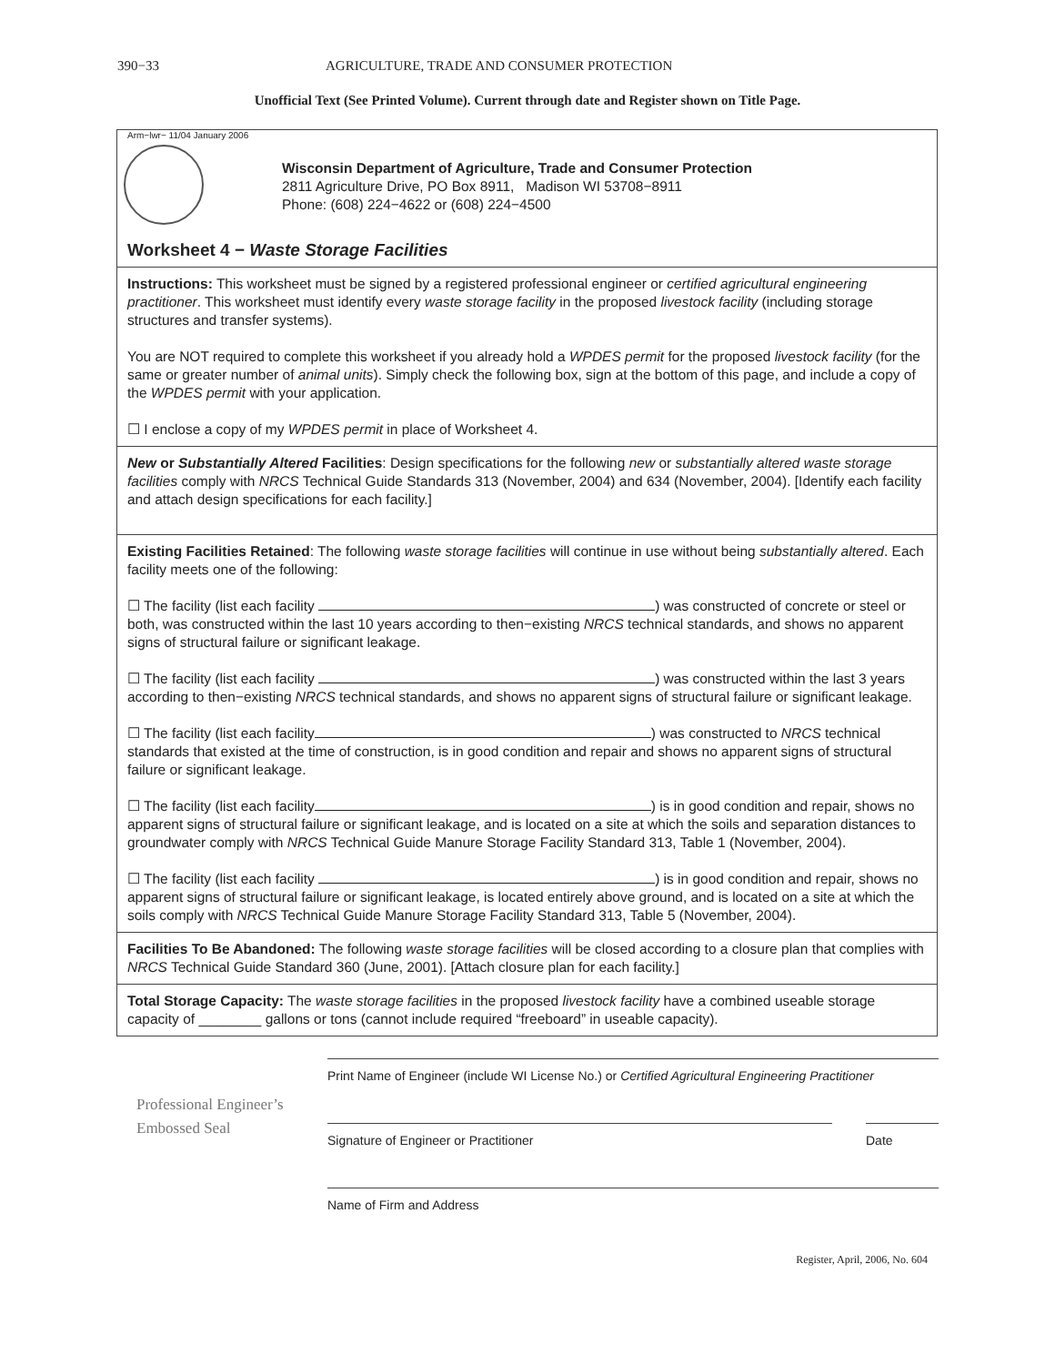390−33 AGRICULTURE, TRADE AND CONSUMER PROTECTION
Unofficial Text (See Printed Volume). Current through date and Register shown on Title Page.
Arm−lwr− 11/04 January 2006
Wisconsin Department of Agriculture, Trade and Consumer Protection
2811 Agriculture Drive, PO Box 8911, Madison WI 53708−8911
Phone: (608) 224−4622 or (608) 224−4500
Worksheet 4 − Waste Storage Facilities
Instructions: This worksheet must be signed by a registered professional engineer or certified agricultural engineering practitioner. This worksheet must identify every waste storage facility in the proposed livestock facility (including storage structures and transfer systems).
You are NOT required to complete this worksheet if you already hold a WPDES permit for the proposed livestock facility (for the same or greater number of animal units). Simply check the following box, sign at the bottom of this page, and include a copy of the WPDES permit with your application.
☐ I enclose a copy of my WPDES permit in place of Worksheet 4.
New or Substantially Altered Facilities: Design specifications for the following new or substantially altered waste storage facilities comply with NRCS Technical Guide Standards 313 (November, 2004) and 634 (November, 2004). [Identify each facility and attach design specifications for each facility.]
Existing Facilities Retained: The following waste storage facilities will continue in use without being substantially altered. Each facility meets one of the following:
☐ The facility (list each facility ) was constructed of concrete or steel or both, was constructed within the last 10 years according to then−existing NRCS technical standards, and shows no apparent signs of structural failure or significant leakage.
☐ The facility (list each facility ) was constructed within the last 3 years according to then−existing NRCS technical standards, and shows no apparent signs of structural failure or significant leakage.
☐ The facility (list each facility ) was constructed to NRCS technical standards that existed at the time of construction, is in good condition and repair and shows no apparent signs of structural failure or significant leakage.
☐ The facility (list each facility ) is in good condition and repair, shows no apparent signs of structural failure or significant leakage, and is located on a site at which the soils and separation distances to groundwater comply with NRCS Technical Guide Manure Storage Facility Standard 313, Table 1 (November, 2004).
☐ The facility (list each facility ) is in good condition and repair, shows no apparent signs of structural failure or significant leakage, is located entirely above ground, and is located on a site at which the soils comply with NRCS Technical Guide Manure Storage Facility Standard 313, Table 5 (November, 2004).
Facilities To Be Abandoned: The following waste storage facilities will be closed according to a closure plan that complies with NRCS Technical Guide Standard 360 (June, 2001). [Attach closure plan for each facility.]
Total Storage Capacity: The waste storage facilities in the proposed livestock facility have a combined useable storage capacity of ________ gallons or tons (cannot include required “freeboard” in useable capacity).
Professional Engineer’s
Embossed Seal
Print Name of Engineer (include WI License No.) or Certified Agricultural Engineering Practitioner
Signature of Engineer or Practitioner Date
Name of Firm and Address
Register, April, 2006, No. 604